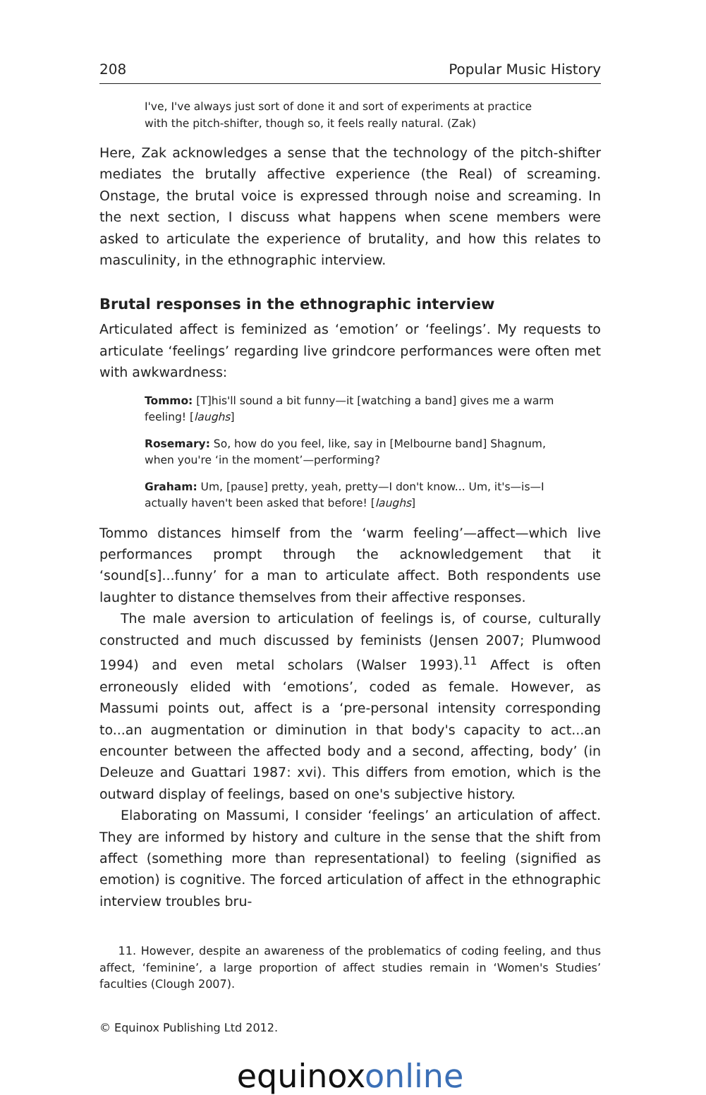208 Popular Music History
I've, I've always just sort of done it and sort of experiments at practice with the pitch-shifter, though so, it feels really natural. (Zak)
Here, Zak acknowledges a sense that the technology of the pitch-shifter mediates the brutally affective experience (the Real) of screaming. Onstage, the brutal voice is expressed through noise and screaming. In the next section, I discuss what happens when scene members were asked to articulate the experience of brutality, and how this relates to masculinity, in the ethnographic interview.
Brutal responses in the ethnographic interview
Articulated affect is feminized as ‘emotion’ or ‘feelings’. My requests to articulate ‘feelings’ regarding live grindcore performances were often met with awkwardness:
Tommo: [T]his'll sound a bit funny—it [watching a band] gives me a warm feeling! [laughs]
Rosemary: So, how do you feel, like, say in [Melbourne band] Shagnum, when you're ‘in the moment’—performing?
Graham: Um, [pause] pretty, yeah, pretty—I don't know... Um, it's—is—I actually haven't been asked that before! [laughs]
Tommo distances himself from the ‘warm feeling’—affect—which live performances prompt through the acknowledgement that it ‘sound[s]...funny’ for a man to articulate affect. Both respondents use laughter to distance themselves from their affective responses.
The male aversion to articulation of feelings is, of course, culturally constructed and much discussed by feminists (Jensen 2007; Plumwood 1994) and even metal scholars (Walser 1993).<sup>11</sup> Affect is often erroneously elided with ‘emotions’, coded as female. However, as Massumi points out, affect is a ‘pre-personal intensity corresponding to...an augmentation or diminution in that body's capacity to act...an encounter between the affected body and a second, affecting, body’ (in Deleuze and Guattari 1987: xvi). This differs from emotion, which is the outward display of feelings, based on one's subjective history.
Elaborating on Massumi, I consider ‘feelings’ an articulation of affect. They are informed by history and culture in the sense that the shift from affect (something more than representational) to feeling (signified as emotion) is cognitive. The forced articulation of affect in the ethnographic interview troubles bru-
11. However, despite an awareness of the problematics of coding feeling, and thus affect, ‘feminine’, a large proportion of affect studies remain in ‘Women's Studies’ faculties (Clough 2007).
© Equinox Publishing Ltd 2012.
equinox online